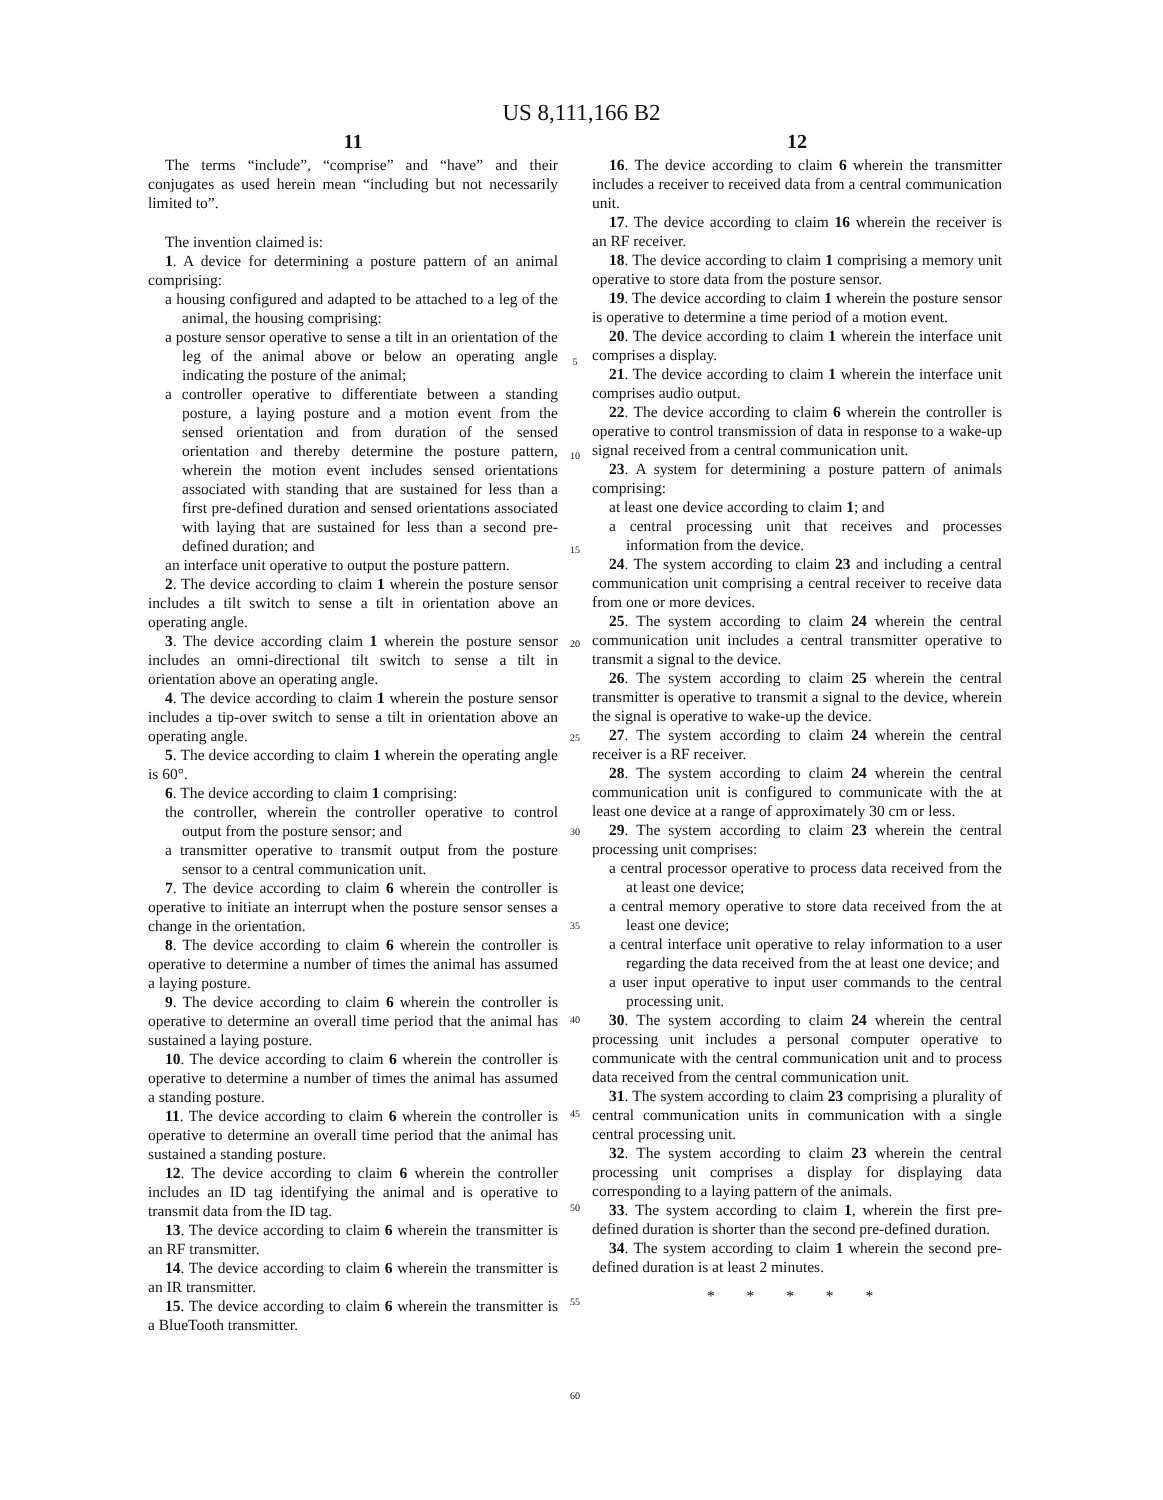US 8,111,166 B2
11
The terms “include”, “comprise” and “have” and their conjugates as used herein mean “including but not necessarily limited to”.
The invention claimed is:
1. A device for determining a posture pattern of an animal comprising:
a housing configured and adapted to be attached to a leg of the animal, the housing comprising:
a posture sensor operative to sense a tilt in an orientation of the leg of the animal above or below an operating angle indicating the posture of the animal;
a controller operative to differentiate between a standing posture, a laying posture and a motion event from the sensed orientation and from duration of the sensed orientation and thereby determine the posture pattern, wherein the motion event includes sensed orientations associated with standing that are sustained for less than a first pre-defined duration and sensed orientations associated with laying that are sustained for less than a second pre-defined duration; and
an interface unit operative to output the posture pattern.
2. The device according to claim 1 wherein the posture sensor includes a tilt switch to sense a tilt in orientation above an operating angle.
3. The device according claim 1 wherein the posture sensor includes an omni-directional tilt switch to sense a tilt in orientation above an operating angle.
4. The device according to claim 1 wherein the posture sensor includes a tip-over switch to sense a tilt in orientation above an operating angle.
5. The device according to claim 1 wherein the operating angle is 60°.
6. The device according to claim 1 comprising:
the controller, wherein the controller operative to control output from the posture sensor; and
a transmitter operative to transmit output from the posture sensor to a central communication unit.
7. The device according to claim 6 wherein the controller is operative to initiate an interrupt when the posture sensor senses a change in the orientation.
8. The device according to claim 6 wherein the controller is operative to determine a number of times the animal has assumed a laying posture.
9. The device according to claim 6 wherein the controller is operative to determine an overall time period that the animal has sustained a laying posture.
10. The device according to claim 6 wherein the controller is operative to determine a number of times the animal has assumed a standing posture.
11. The device according to claim 6 wherein the controller is operative to determine an overall time period that the animal has sustained a standing posture.
12. The device according to claim 6 wherein the controller includes an ID tag identifying the animal and is operative to transmit data from the ID tag.
13. The device according to claim 6 wherein the transmitter is an RF transmitter.
14. The device according to claim 6 wherein the transmitter is an IR transmitter.
15. The device according to claim 6 wherein the transmitter is a BlueTooth transmitter.
5
10
15
20
25
30
35
40
45
50
55
60
12
16. The device according to claim 6 wherein the transmitter includes a receiver to received data from a central communication unit.
17. The device according to claim 16 wherein the receiver is an RF receiver.
18. The device according to claim 1 comprising a memory unit operative to store data from the posture sensor.
19. The device according to claim 1 wherein the posture sensor is operative to determine a time period of a motion event.
20. The device according to claim 1 wherein the interface unit comprises a display.
21. The device according to claim 1 wherein the interface unit comprises audio output.
22. The device according to claim 6 wherein the controller is operative to control transmission of data in response to a wake-up signal received from a central communication unit.
23. A system for determining a posture pattern of animals comprising:
at least one device according to claim 1; and
a central processing unit that receives and processes information from the device.
24. The system according to claim 23 and including a central communication unit comprising a central receiver to receive data from one or more devices.
25. The system according to claim 24 wherein the central communication unit includes a central transmitter operative to transmit a signal to the device.
26. The system according to claim 25 wherein the central transmitter is operative to transmit a signal to the device, wherein the signal is operative to wake-up the device.
27. The system according to claim 24 wherein the central receiver is a RF receiver.
28. The system according to claim 24 wherein the central communication unit is configured to communicate with the at least one device at a range of approximately 30 cm or less.
29. The system according to claim 23 wherein the central processing unit comprises:
a central processor operative to process data received from the at least one device;
a central memory operative to store data received from the at least one device;
a central interface unit operative to relay information to a user regarding the data received from the at least one device; and
a user input operative to input user commands to the central processing unit.
30. The system according to claim 24 wherein the central processing unit includes a personal computer operative to communicate with the central communication unit and to process data received from the central communication unit.
31. The system according to claim 23 comprising a plurality of central communication units in communication with a single central processing unit.
32. The system according to claim 23 wherein the central processing unit comprises a display for displaying data corresponding to a laying pattern of the animals.
33. The system according to claim 1, wherein the first pre-defined duration is shorter than the second pre-defined duration.
34. The system according to claim 1 wherein the second pre-defined duration is at least 2 minutes.
* * * * *